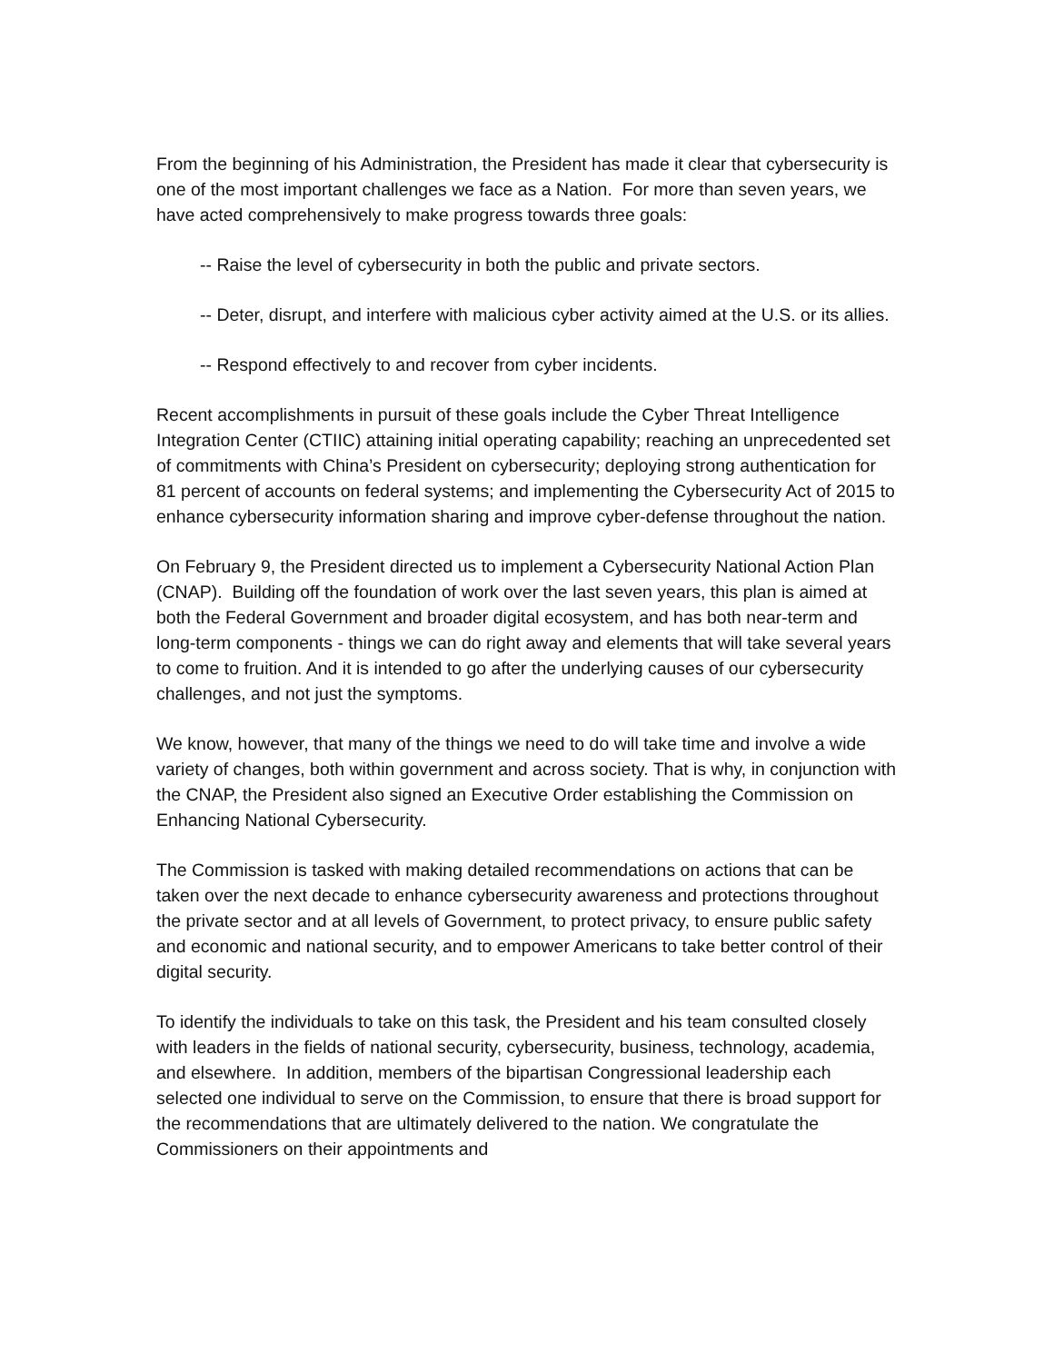From the beginning of his Administration, the President has made it clear that cybersecurity is one of the most important challenges we face as a Nation. For more than seven years, we have acted comprehensively to make progress towards three goals:
-- Raise the level of cybersecurity in both the public and private sectors.
-- Deter, disrupt, and interfere with malicious cyber activity aimed at the U.S. or its allies.
-- Respond effectively to and recover from cyber incidents.
Recent accomplishments in pursuit of these goals include the Cyber Threat Intelligence Integration Center (CTIIC) attaining initial operating capability; reaching an unprecedented set of commitments with China’s President on cybersecurity; deploying strong authentication for 81 percent of accounts on federal systems; and implementing the Cybersecurity Act of 2015 to enhance cybersecurity information sharing and improve cyber-defense throughout the nation.
On February 9, the President directed us to implement a Cybersecurity National Action Plan (CNAP). Building off the foundation of work over the last seven years, this plan is aimed at both the Federal Government and broader digital ecosystem, and has both near-term and long-term components - things we can do right away and elements that will take several years to come to fruition. And it is intended to go after the underlying causes of our cybersecurity challenges, and not just the symptoms.
We know, however, that many of the things we need to do will take time and involve a wide variety of changes, both within government and across society. That is why, in conjunction with the CNAP, the President also signed an Executive Order establishing the Commission on Enhancing National Cybersecurity.
The Commission is tasked with making detailed recommendations on actions that can be taken over the next decade to enhance cybersecurity awareness and protections throughout the private sector and at all levels of Government, to protect privacy, to ensure public safety and economic and national security, and to empower Americans to take better control of their digital security.
To identify the individuals to take on this task, the President and his team consulted closely with leaders in the fields of national security, cybersecurity, business, technology, academia, and elsewhere. In addition, members of the bipartisan Congressional leadership each selected one individual to serve on the Commission, to ensure that there is broad support for the recommendations that are ultimately delivered to the nation. We congratulate the Commissioners on their appointments and